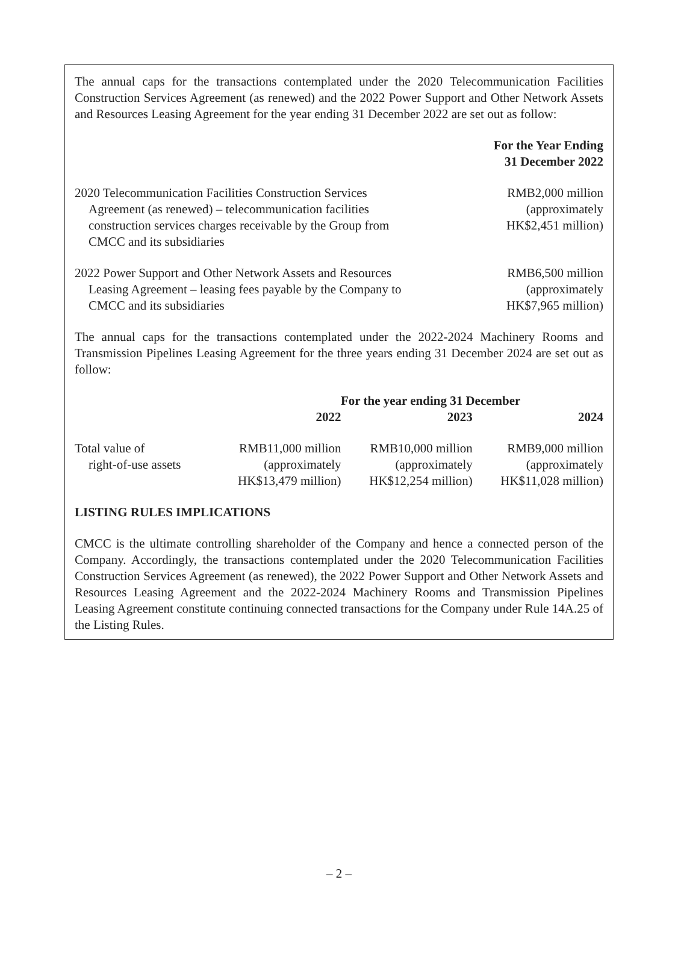The annual caps for the transactions contemplated under the 2020 Telecommunication Facilities Construction Services Agreement (as renewed) and the 2022 Power Support and Other Network Assets and Resources Leasing Agreement for the year ending 31 December 2022 are set out as follow:
| | For the Year Ending 31 December 2022 |
| 2020 Telecommunication Facilities Construction Services Agreement (as renewed) – telecommunication facilities construction services charges receivable by the Group from CMCC and its subsidiaries | RMB2,000 million (approximately HK$2,451 million) |
| 2022 Power Support and Other Network Assets and Resources Leasing Agreement – leasing fees payable by the Company to CMCC and its subsidiaries | RMB6,500 million (approximately HK$7,965 million) |
The annual caps for the transactions contemplated under the 2022-2024 Machinery Rooms and Transmission Pipelines Leasing Agreement for the three years ending 31 December 2024 are set out as follow:
| | For the year ending 31 December | | |
| | 2022 | 2023 | 2024 |
| Total value of right-of-use assets | RMB11,000 million (approximately HK$13,479 million) | RMB10,000 million (approximately HK$12,254 million) | RMB9,000 million (approximately HK$11,028 million) |
LISTING RULES IMPLICATIONS
CMCC is the ultimate controlling shareholder of the Company and hence a connected person of the Company. Accordingly, the transactions contemplated under the 2020 Telecommunication Facilities Construction Services Agreement (as renewed), the 2022 Power Support and Other Network Assets and Resources Leasing Agreement and the 2022-2024 Machinery Rooms and Transmission Pipelines Leasing Agreement constitute continuing connected transactions for the Company under Rule 14A.25 of the Listing Rules.
– 2 –